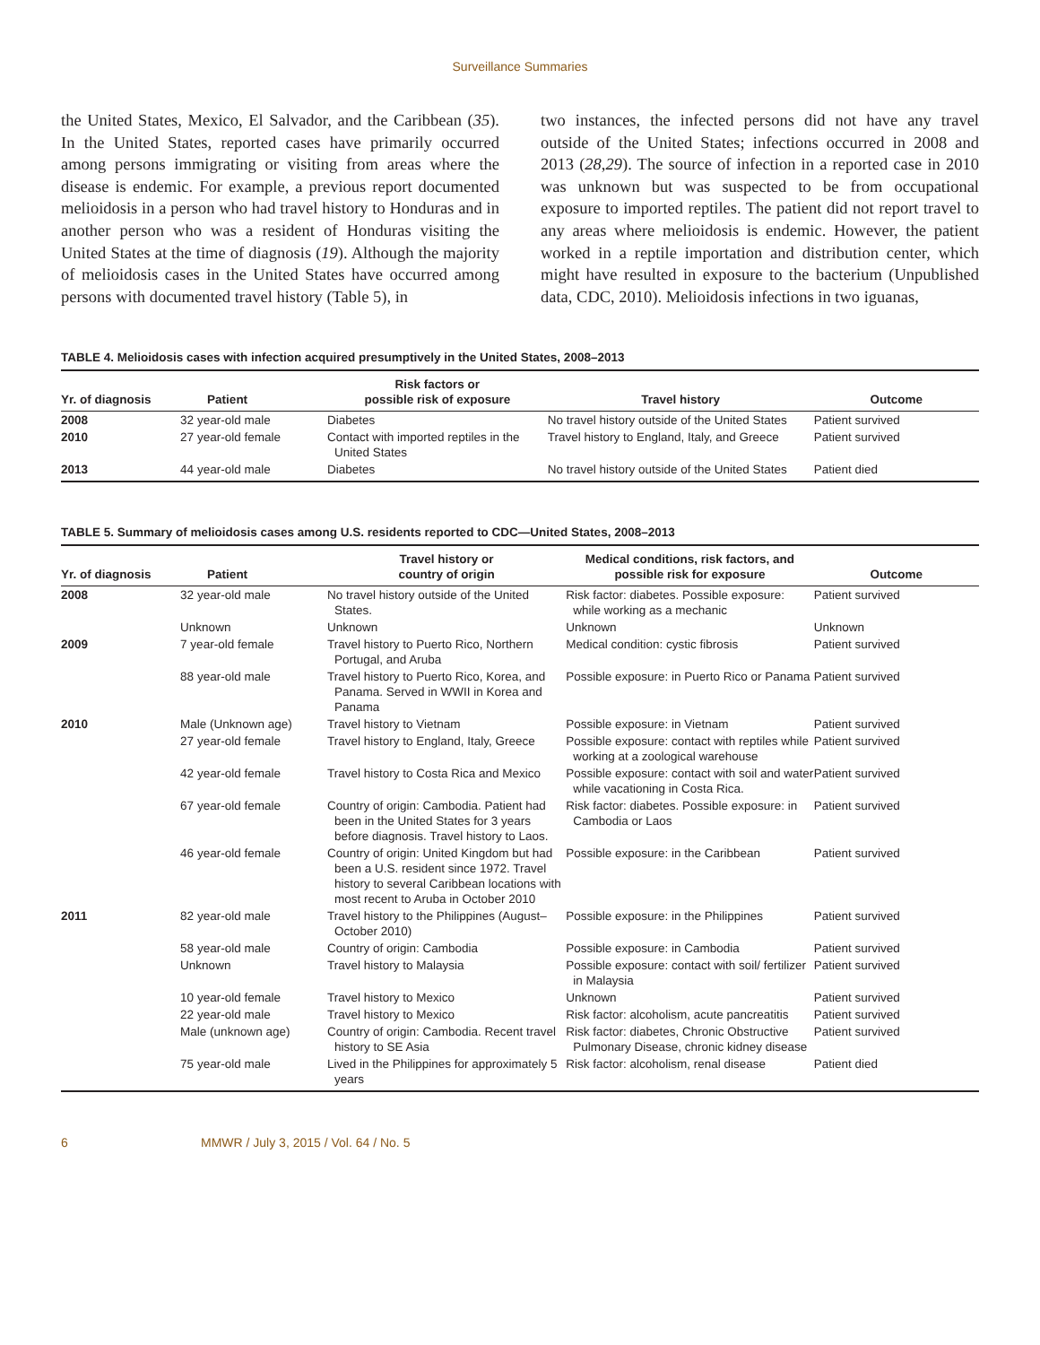Surveillance Summaries
the United States, Mexico, El Salvador, and the Caribbean (35). In the United States, reported cases have primarily occurred among persons immigrating or visiting from areas where the disease is endemic. For example, a previous report documented melioidosis in a person who had travel history to Honduras and in another person who was a resident of Honduras visiting the United States at the time of diagnosis (19). Although the majority of melioidosis cases in the United States have occurred among persons with documented travel history (Table 5), in
two instances, the infected persons did not have any travel outside of the United States; infections occurred in 2008 and 2013 (28,29). The source of infection in a reported case in 2010 was unknown but was suspected to be from occupational exposure to imported reptiles. The patient did not report travel to any areas where melioidosis is endemic. However, the patient worked in a reptile importation and distribution center, which might have resulted in exposure to the bacterium (Unpublished data, CDC, 2010). Melioidosis infections in two iguanas,
TABLE 4. Melioidosis cases with infection acquired presumptively in the United States, 2008–2013
| Yr. of diagnosis | Patient | Risk factors or possible risk of exposure | Travel history | Outcome |
| --- | --- | --- | --- | --- |
| 2008 | 32 year-old male | Diabetes | No travel history outside of the United States | Patient survived |
| 2010 | 27 year-old female | Contact with imported reptiles in the United States | Travel history to England, Italy, and Greece | Patient survived |
| 2013 | 44 year-old male | Diabetes | No travel history outside of the United States | Patient died |
TABLE 5. Summary of melioidosis cases among U.S. residents reported to CDC—United States, 2008–2013
| Yr. of diagnosis | Patient | Travel history or country of origin | Medical conditions, risk factors, and possible risk for exposure | Outcome |
| --- | --- | --- | --- | --- |
| 2008 | 32 year-old male | No travel history outside of the United States. | Risk factor: diabetes. Possible exposure: while working as a mechanic | Patient survived |
| | Unknown | Unknown | Unknown | Unknown |
| 2009 | 7 year-old female | Travel history to Puerto Rico, Northern Portugal, and Aruba | Medical condition: cystic fibrosis | Patient survived |
| | 88 year-old male | Travel history to Puerto Rico, Korea, and Panama. Served in WWII in Korea and Panama | Possible exposure: in Puerto Rico or Panama | Patient survived |
| 2010 | Male (Unknown age) | Travel history to Vietnam | Possible exposure: in Vietnam | Patient survived |
| | 27 year-old female | Travel history to England, Italy, Greece | Possible exposure: contact with reptiles while working at a zoological warehouse | Patient survived |
| | 42 year-old female | Travel history to Costa Rica and Mexico | Possible exposure: contact with soil and water while vacationing in Costa Rica. | Patient survived |
| | 67 year-old female | Country of origin: Cambodia. Patient had been in the United States for 3 years before diagnosis. Travel history to Laos. | Risk factor: diabetes. Possible exposure: in Cambodia or Laos | Patient survived |
| | 46 year-old female | Country of origin: United Kingdom but had been a U.S. resident since 1972. Travel history to several Caribbean locations with most recent to Aruba in October 2010 | Possible exposure: in the Caribbean | Patient survived |
| 2011 | 82 year-old male | Travel history to the Philippines (August–October 2010) | Possible exposure: in the Philippines | Patient survived |
| | 58 year-old male | Country of origin: Cambodia | Possible exposure: in Cambodia | Patient survived |
| | Unknown | Travel history to Malaysia | Possible exposure: contact with soil/ fertilizer in Malaysia | Patient survived |
| | 10 year-old female | Travel history to Mexico | Unknown | Patient survived |
| | 22 year-old male | Travel history to Mexico | Risk factor: alcoholism, acute pancreatitis | Patient survived |
| | Male (unknown age) | Country of origin: Cambodia. Recent travel history to SE Asia | Risk factor: diabetes, Chronic Obstructive Pulmonary Disease, chronic kidney disease | Patient survived |
| | 75 year-old male | Lived in the Philippines for approximately 5 years | Risk factor: alcoholism, renal disease | Patient died |
6 MMWR / July 3, 2015 / Vol. 64 / No. 5